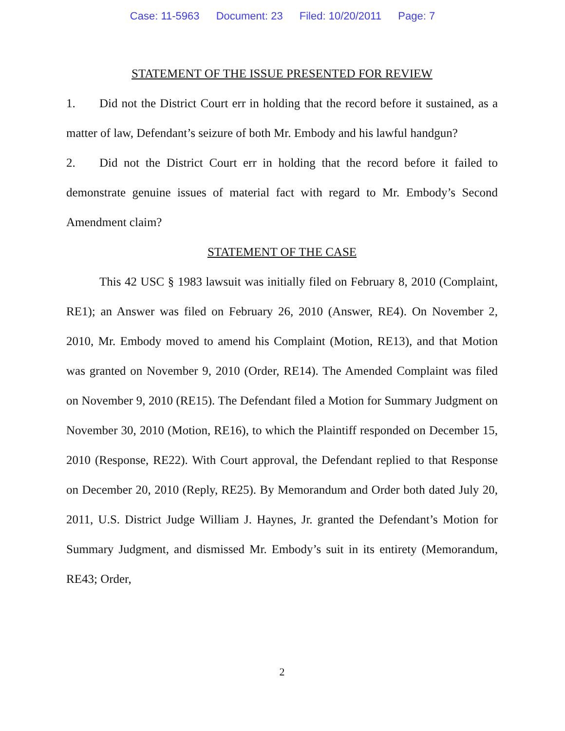Case: 11-5963 Document: 23 Filed: 10/20/2011 Page: 7
STATEMENT OF THE ISSUE PRESENTED FOR REVIEW
1. Did not the District Court err in holding that the record before it sustained, as a matter of law, Defendant’s seizure of both Mr. Embody and his lawful handgun?
2. Did not the District Court err in holding that the record before it failed to demonstrate genuine issues of material fact with regard to Mr. Embody’s Second Amendment claim?
STATEMENT OF THE CASE
This 42 USC § 1983 lawsuit was initially filed on February 8, 2010 (Complaint, RE1); an Answer was filed on February 26, 2010 (Answer, RE4). On November 2, 2010, Mr. Embody moved to amend his Complaint (Motion, RE13), and that Motion was granted on November 9, 2010 (Order, RE14). The Amended Complaint was filed on November 9, 2010 (RE15). The Defendant filed a Motion for Summary Judgment on November 30, 2010 (Motion, RE16), to which the Plaintiff responded on December 15, 2010 (Response, RE22). With Court approval, the Defendant replied to that Response on December 20, 2010 (Reply, RE25). By Memorandum and Order both dated July 20, 2011, U.S. District Judge William J. Haynes, Jr. granted the Defendant’s Motion for Summary Judgment, and dismissed Mr. Embody’s suit in its entirety (Memorandum, RE43; Order,
2